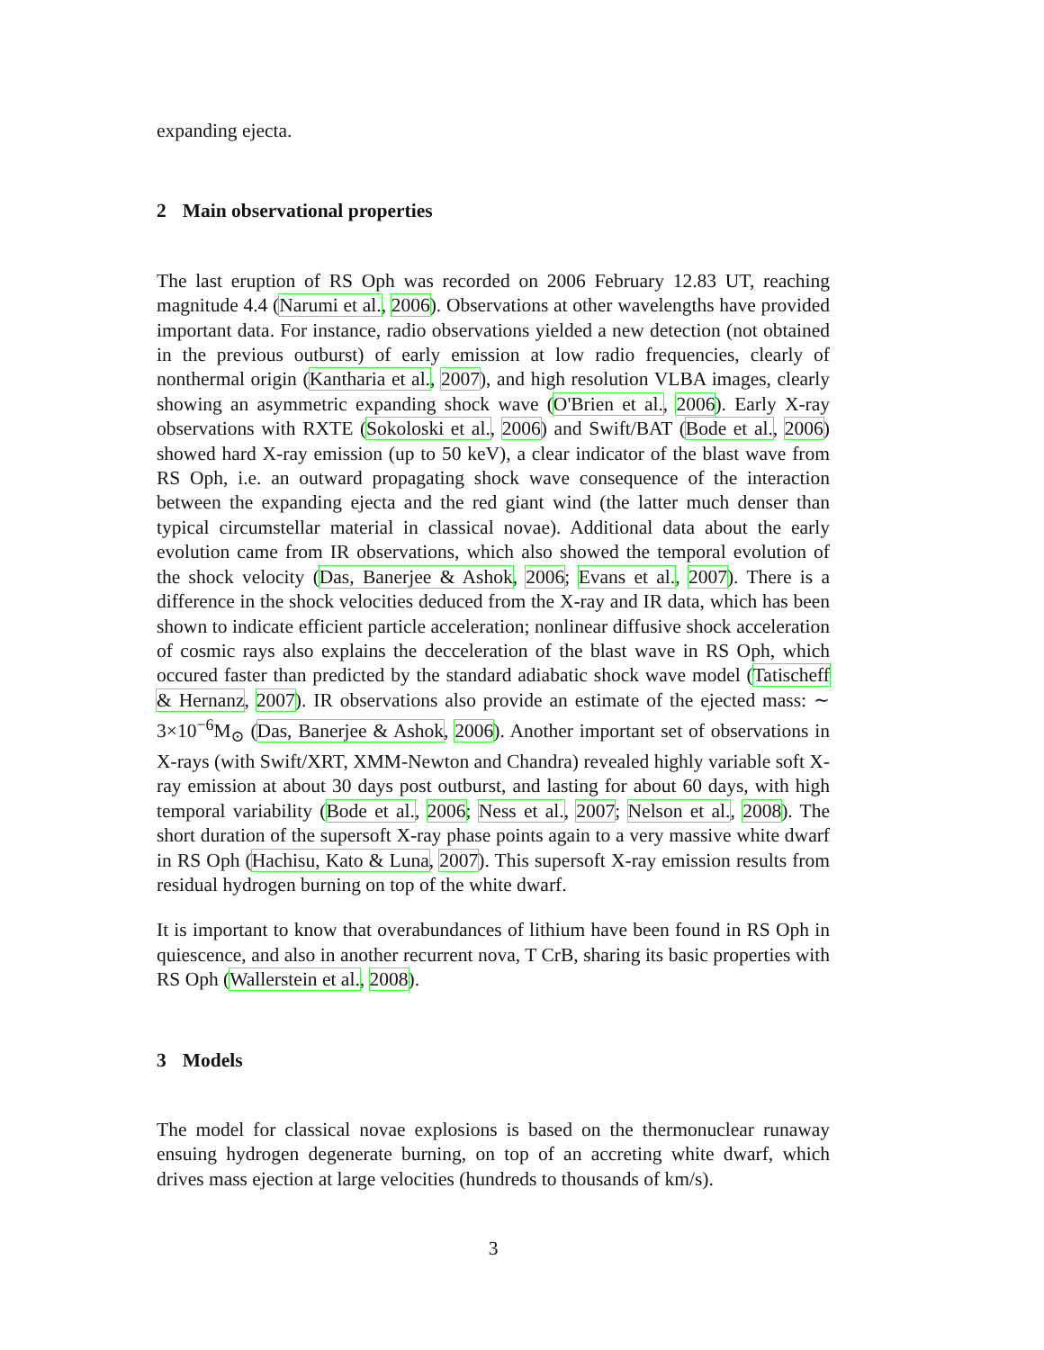expanding ejecta.
2 Main observational properties
The last eruption of RS Oph was recorded on 2006 February 12.83 UT, reaching magnitude 4.4 (Narumi et al., 2006). Observations at other wavelengths have provided important data. For instance, radio observations yielded a new detection (not obtained in the previous outburst) of early emission at low radio frequencies, clearly of nonthermal origin (Kantharia et al., 2007), and high resolution VLBA images, clearly showing an asymmetric expanding shock wave (O'Brien et al., 2006). Early X-ray observations with RXTE (Sokoloski et al., 2006) and Swift/BAT (Bode et al., 2006) showed hard X-ray emission (up to 50 keV), a clear indicator of the blast wave from RS Oph, i.e. an outward propagating shock wave consequence of the interaction between the expanding ejecta and the red giant wind (the latter much denser than typical circumstellar material in classical novae). Additional data about the early evolution came from IR observations, which also showed the temporal evolution of the shock velocity (Das, Banerjee & Ashok, 2006; Evans et al., 2007). There is a difference in the shock velocities deduced from the X-ray and IR data, which has been shown to indicate efficient particle acceleration; nonlinear diffusive shock acceleration of cosmic rays also explains the decceleration of the blast wave in RS Oph, which occured faster than predicted by the standard adiabatic shock wave model (Tatischeff & Hernanz, 2007). IR observations also provide an estimate of the ejected mass: ∼ 3×10<sup>−6</sup>M<sub>⊙</sub> (Das, Banerjee & Ashok, 2006). Another important set of observations in X-rays (with Swift/XRT, XMM-Newton and Chandra) revealed highly variable soft X-ray emission at about 30 days post outburst, and lasting for about 60 days, with high temporal variability (Bode et al., 2006; Ness et al., 2007; Nelson et al., 2008). The short duration of the supersoft X-ray phase points again to a very massive white dwarf in RS Oph (Hachisu, Kato & Luna, 2007). This supersoft X-ray emission results from residual hydrogen burning on top of the white dwarf.
It is important to know that overabundances of lithium have been found in RS Oph in quiescence, and also in another recurrent nova, T CrB, sharing its basic properties with RS Oph (Wallerstein et al., 2008).
3 Models
The model for classical novae explosions is based on the thermonuclear runaway ensuing hydrogen degenerate burning, on top of an accreting white dwarf, which drives mass ejection at large velocities (hundreds to thousands of km/s).
3